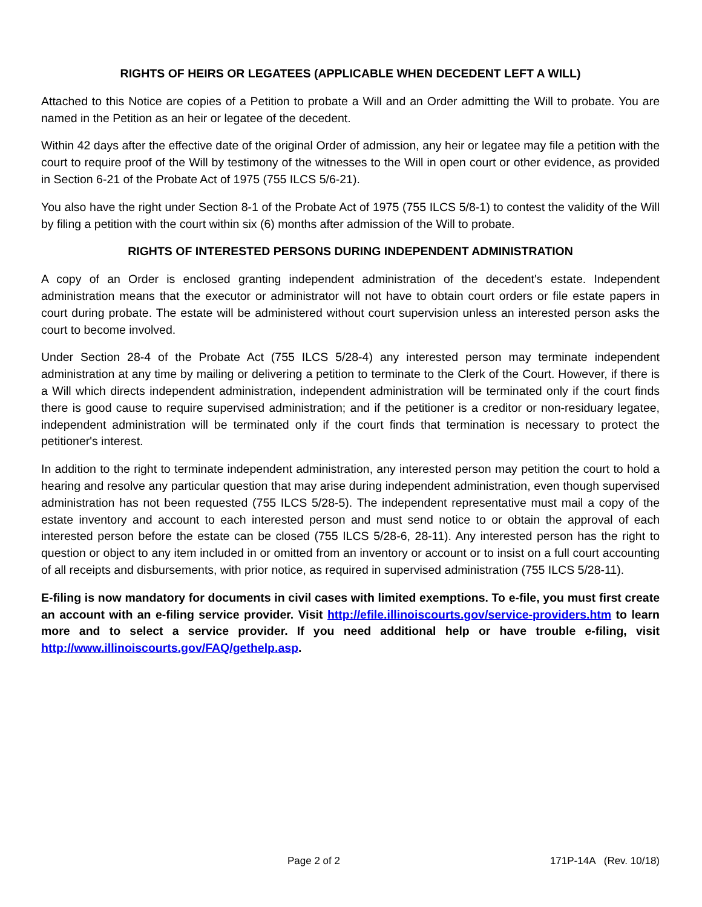RIGHTS OF HEIRS OR LEGATEES (APPLICABLE WHEN DECEDENT LEFT A WILL)
Attached to this Notice are copies of a Petition to probate a Will and an Order admitting the Will to probate. You are named in the Petition as an heir or legatee of the decedent.
Within 42 days after the effective date of the original Order of admission, any heir or legatee may file a petition with the court to require proof of the Will by testimony of the witnesses to the Will in open court or other evidence, as provided in Section 6-21 of the Probate Act of 1975 (755 ILCS 5/6-21).
You also have the right under Section 8-1 of the Probate Act of 1975 (755 ILCS 5/8-1) to contest the validity of the Will by filing a petition with the court within six (6) months after admission of the Will to probate.
RIGHTS OF INTERESTED PERSONS DURING INDEPENDENT ADMINISTRATION
A copy of an Order is enclosed granting independent administration of the decedent's estate. Independent administration means that the executor or administrator will not have to obtain court orders or file estate papers in court during probate. The estate will be administered without court supervision unless an interested person asks the court to become involved.
Under Section 28-4 of the Probate Act (755 ILCS 5/28-4) any interested person may terminate independent administration at any time by mailing or delivering a petition to terminate to the Clerk of the Court. However, if there is a Will which directs independent administration, independent administration will be terminated only if the court finds there is good cause to require supervised administration; and if the petitioner is a creditor or non-residuary legatee, independent administration will be terminated only if the court finds that termination is necessary to protect the petitioner's interest.
In addition to the right to terminate independent administration, any interested person may petition the court to hold a hearing and resolve any particular question that may arise during independent administration, even though supervised administration has not been requested (755 ILCS 5/28-5). The independent representative must mail a copy of the estate inventory and account to each interested person and must send notice to or obtain the approval of each interested person before the estate can be closed (755 ILCS 5/28-6, 28-11). Any interested person has the right to question or object to any item included in or omitted from an inventory or account or to insist on a full court accounting of all receipts and disbursements, with prior notice, as required in supervised administration (755 ILCS 5/28-11).
E-filing is now mandatory for documents in civil cases with limited exemptions. To e-file, you must first create an account with an e-filing service provider. Visit http://efile.illinoiscourts.gov/service-providers.htm to learn more and to select a service provider. If you need additional help or have trouble e-filing, visit http://www.illinoiscourts.gov/FAQ/gethelp.asp.
Page 2 of 2 171P-14A (Rev. 10/18)